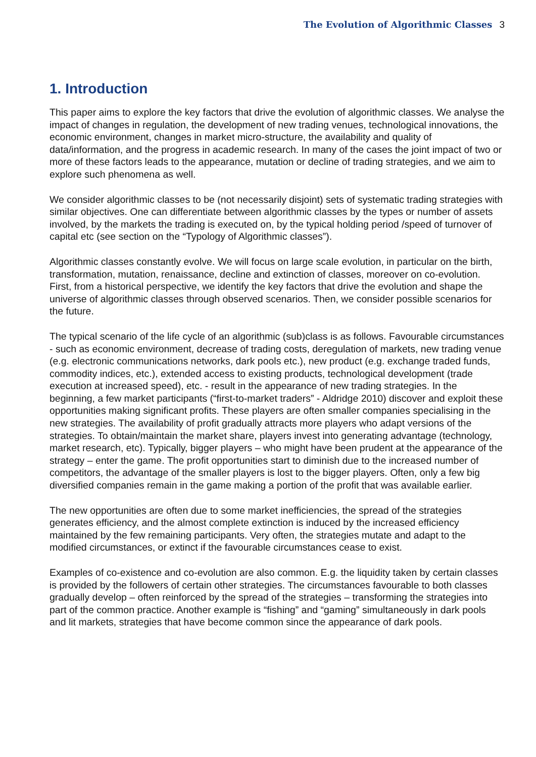The Evolution of Algorithmic Classes 3
1. Introduction
This paper aims to explore the key factors that drive the evolution of algorithmic classes. We analyse the impact of changes in regulation, the development of new trading venues, technological innovations, the economic environment, changes in market micro-structure, the availability and quality of data/information, and the progress in academic research. In many of the cases the joint impact of two or more of these factors leads to the appearance, mutation or decline of trading strategies, and we aim to explore such phenomena as well.
We consider algorithmic classes to be (not necessarily disjoint) sets of systematic trading strategies with similar objectives. One can differentiate between algorithmic classes by the types or number of assets involved, by the markets the trading is executed on, by the typical holding period /speed of turnover of capital etc (see section on the “Typology of Algorithmic classes”).
Algorithmic classes constantly evolve. We will focus on large scale evolution, in particular on the birth, transformation, mutation, renaissance, decline and extinction of classes, moreover on co-evolution. First, from a historical perspective, we identify the key factors that drive the evolution and shape the universe of algorithmic classes through observed scenarios. Then, we consider possible scenarios for the future.
The typical scenario of the life cycle of an algorithmic (sub)class is as follows. Favourable circumstances - such as economic environment, decrease of trading costs, deregulation of markets, new trading venue (e.g. electronic communications networks, dark pools etc.), new product (e.g. exchange traded funds, commodity indices, etc.), extended access to existing products, technological development (trade execution at increased speed), etc. - result in the appearance of new trading strategies. In the beginning, a few market participants (“first-to-market traders” - Aldridge 2010) discover and exploit these opportunities making significant profits. These players are often smaller companies specialising in the new strategies. The availability of profit gradually attracts more players who adapt versions of the strategies. To obtain/maintain the market share, players invest into generating advantage (technology, market research, etc). Typically, bigger players – who might have been prudent at the appearance of the strategy – enter the game. The profit opportunities start to diminish due to the increased number of competitors, the advantage of the smaller players is lost to the bigger players. Often, only a few big diversified companies remain in the game making a portion of the profit that was available earlier.
The new opportunities are often due to some market inefficiencies, the spread of the strategies generates efficiency, and the almost complete extinction is induced by the increased efficiency maintained by the few remaining participants. Very often, the strategies mutate and adapt to the modified circumstances, or extinct if the favourable circumstances cease to exist.
Examples of co-existence and co-evolution are also common. E.g. the liquidity taken by certain classes is provided by the followers of certain other strategies. The circumstances favourable to both classes gradually develop – often reinforced by the spread of the strategies – transforming the strategies into part of the common practice. Another example is “fishing” and “gaming” simultaneously in dark pools and lit markets, strategies that have become common since the appearance of dark pools.